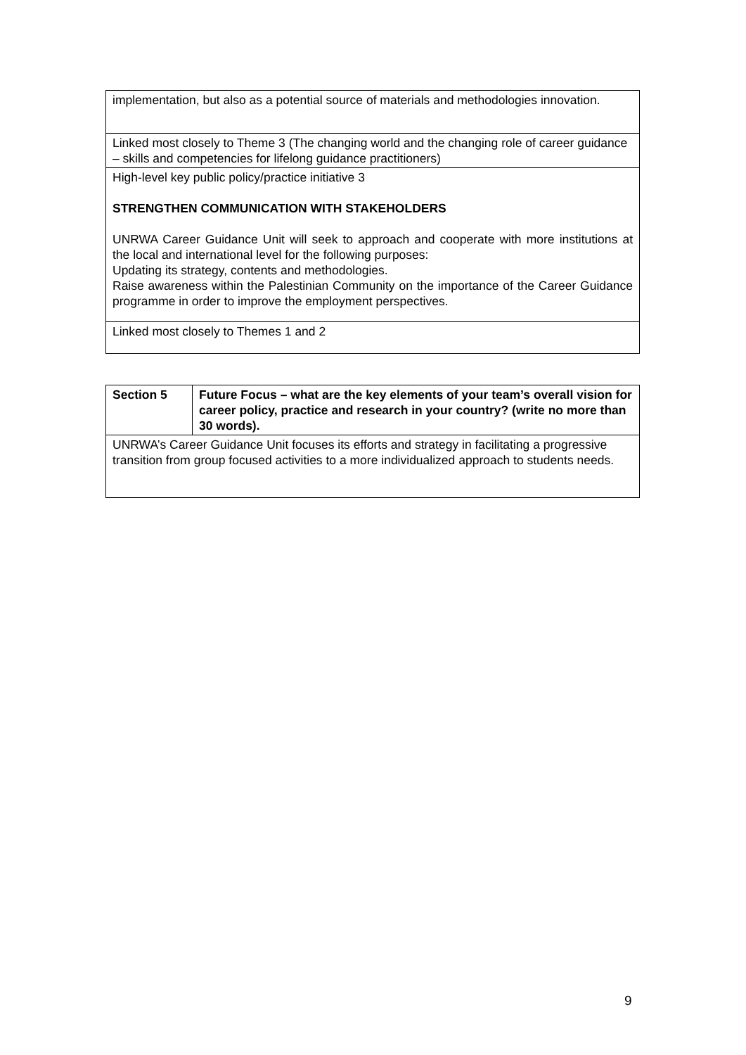| implementation, but also as a potential source of materials and methodologies innovation. |
| Linked most closely to Theme 3 (The changing world and the changing role of career guidance – skills and competencies for lifelong guidance practitioners) |
| High-level key public policy/practice initiative 3 STRENGTHEN COMMUNICATION WITH STAKEHOLDERS UNRWA Career Guidance Unit will seek to approach and cooperate with more institutions at the local and international level for the following purposes: Updating its strategy, contents and methodologies. Raise awareness within the Palestinian Community on the importance of the Career Guidance programme in order to improve the employment perspectives. |
| Linked most closely to Themes 1 and 2 |
| Section 5 | Future Focus – what are the key elements of your team’s overall vision for career policy, practice and research in your country? (write no more than 30 words). |
| UNRWA’s Career Guidance Unit focuses its efforts and strategy in facilitating a progressive transition from group focused activities to a more individualized approach to students needs. | |
9